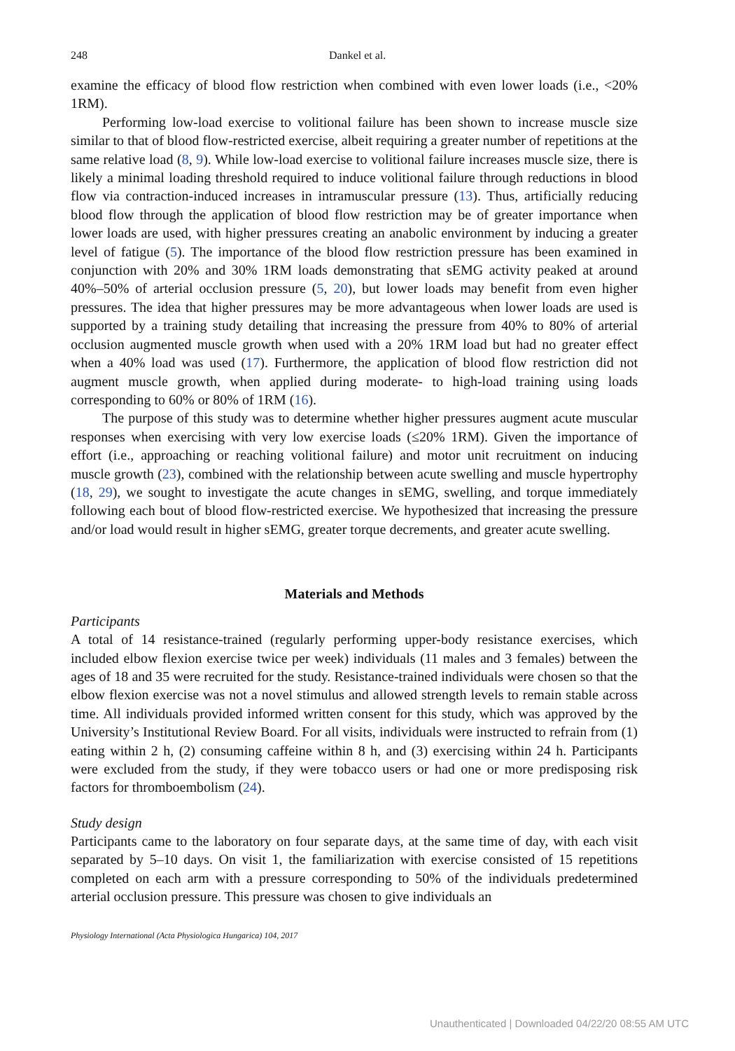248 Dankel et al.
examine the efficacy of blood flow restriction when combined with even lower loads (i.e., <20% 1RM).
Performing low-load exercise to volitional failure has been shown to increase muscle size similar to that of blood flow-restricted exercise, albeit requiring a greater number of repetitions at the same relative load (8, 9). While low-load exercise to volitional failure increases muscle size, there is likely a minimal loading threshold required to induce volitional failure through reductions in blood flow via contraction-induced increases in intramuscular pressure (13). Thus, artificially reducing blood flow through the application of blood flow restriction may be of greater importance when lower loads are used, with higher pressures creating an anabolic environment by inducing a greater level of fatigue (5). The importance of the blood flow restriction pressure has been examined in conjunction with 20% and 30% 1RM loads demonstrating that sEMG activity peaked at around 40%–50% of arterial occlusion pressure (5, 20), but lower loads may benefit from even higher pressures. The idea that higher pressures may be more advantageous when lower loads are used is supported by a training study detailing that increasing the pressure from 40% to 80% of arterial occlusion augmented muscle growth when used with a 20% 1RM load but had no greater effect when a 40% load was used (17). Furthermore, the application of blood flow restriction did not augment muscle growth, when applied during moderate- to high-load training using loads corresponding to 60% or 80% of 1RM (16).
The purpose of this study was to determine whether higher pressures augment acute muscular responses when exercising with very low exercise loads (≤20% 1RM). Given the importance of effort (i.e., approaching or reaching volitional failure) and motor unit recruitment on inducing muscle growth (23), combined with the relationship between acute swelling and muscle hypertrophy (18, 29), we sought to investigate the acute changes in sEMG, swelling, and torque immediately following each bout of blood flow-restricted exercise. We hypothesized that increasing the pressure and/or load would result in higher sEMG, greater torque decrements, and greater acute swelling.
Materials and Methods
Participants
A total of 14 resistance-trained (regularly performing upper-body resistance exercises, which included elbow flexion exercise twice per week) individuals (11 males and 3 females) between the ages of 18 and 35 were recruited for the study. Resistance-trained individuals were chosen so that the elbow flexion exercise was not a novel stimulus and allowed strength levels to remain stable across time. All individuals provided informed written consent for this study, which was approved by the University’s Institutional Review Board. For all visits, individuals were instructed to refrain from (1) eating within 2 h, (2) consuming caffeine within 8 h, and (3) exercising within 24 h. Participants were excluded from the study, if they were tobacco users or had one or more predisposing risk factors for thromboembolism (24).
Study design
Participants came to the laboratory on four separate days, at the same time of day, with each visit separated by 5–10 days. On visit 1, the familiarization with exercise consisted of 15 repetitions completed on each arm with a pressure corresponding to 50% of the individuals predetermined arterial occlusion pressure. This pressure was chosen to give individuals an
Physiology International (Acta Physiologica Hungarica) 104, 2017
Unauthenticated | Downloaded 04/22/20 08:55 AM UTC